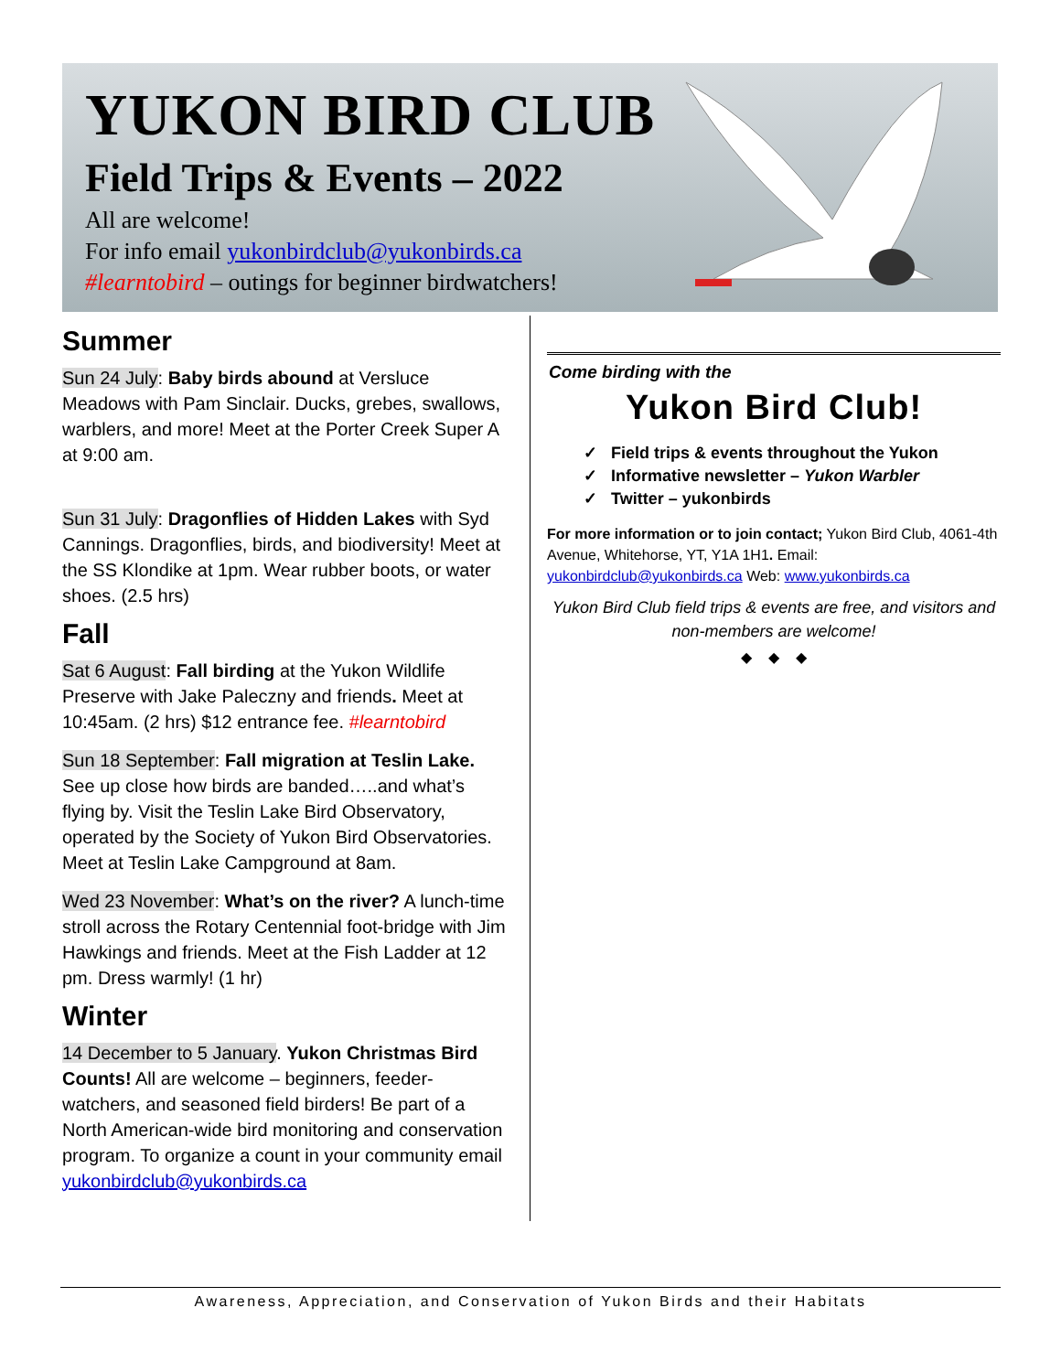YUKON BIRD CLUB
Field Trips & Events – 2022
All are welcome!
For info email yukonbirdclub@yukonbirds.ca
#learntobird – outings for beginner birdwatchers!
Summer
Sun 24 July: Baby birds abound at Versluce Meadows with Pam Sinclair. Ducks, grebes, swallows, warblers, and more! Meet at the Porter Creek Super A at 9:00 am.
Sun 31 July: Dragonflies of Hidden Lakes with Syd Cannings. Dragonflies, birds, and biodiversity! Meet at the SS Klondike at 1pm. Wear rubber boots, or water shoes. (2.5 hrs)
Fall
Sat 6 August: Fall birding at the Yukon Wildlife Preserve with Jake Paleczny and friends. Meet at 10:45am. (2 hrs) $12 entrance fee. #learntobird
Sun 18 September: Fall migration at Teslin Lake. See up close how birds are banded…..and what’s flying by. Visit the Teslin Lake Bird Observatory, operated by the Society of Yukon Bird Observatories. Meet at Teslin Lake Campground at 8am.
Wed 23 November: What’s on the river? A lunch-time stroll across the Rotary Centennial foot-bridge with Jim Hawkings and friends. Meet at the Fish Ladder at 12 pm. Dress warmly! (1 hr)
Winter
14 December to 5 January. Yukon Christmas Bird Counts! All are welcome – beginners, feeder-watchers, and seasoned field birders! Be part of a North American-wide bird monitoring and conservation program. To organize a count in your community email yukonbirdclub@yukonbirds.ca
Come birding with the
Yukon Bird Club!
✓ Field trips & events throughout the Yukon
✓ Informative newsletter – Yukon Warbler
✓ Twitter – yukonbirds
For more information or to join contact; Yukon Bird Club, 4061-4th Avenue, Whitehorse, YT, Y1A 1H1. Email: yukonbirdclub@yukonbirds.ca Web: www.yukonbirds.ca
Yukon Bird Club field trips & events are free, and visitors and non-members are welcome!
◆ ◆ ◆
Awareness, Appreciation, and Conservation of Yukon Birds and their Habitats